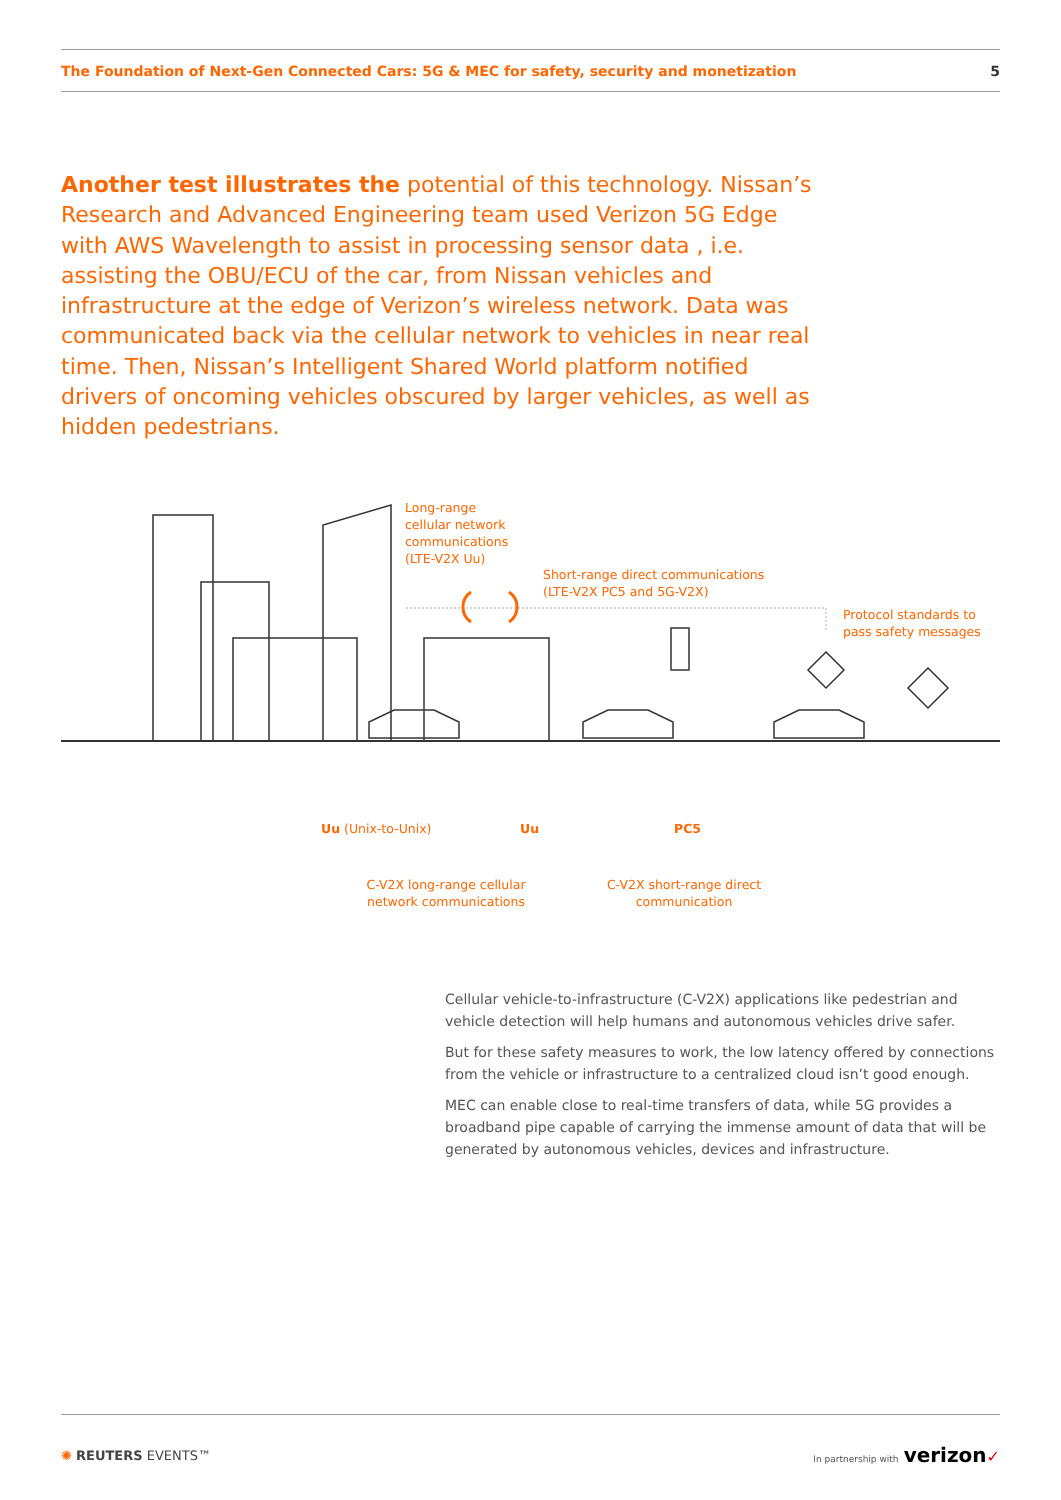The Foundation of Next-Gen Connected Cars: 5G & MEC for safety, security and monetization 5
Another test illustrates the potential of this technology. Nissan’s Research and Advanced Engineering team used Verizon 5G Edge with AWS Wavelength to assist in processing sensor data , i.e. assisting the OBU/ECU of the car, from Nissan vehicles and infrastructure at the edge of Verizon’s wireless network. Data was communicated back via the cellular network to vehicles in near real time. Then, Nissan’s Intelligent Shared World platform notified drivers of oncoming vehicles obscured by larger vehicles, as well as hidden pedestrians.
Long-range
cellular network
communications
(LTE-V2X Uu)
Short-range direct communications
(LTE-V2X PC5 and 5G-V2X)
Protocol standards to
pass safety messages
Uu (Unix-to-Unix) Uu PC5
C-V2X long-range cellular network communications
C-V2X short-range direct communication
Cellular vehicle-to-infrastructure (C-V2X) applications like pedestrian and vehicle detection will help humans and autonomous vehicles drive safer.
But for these safety measures to work, the low latency offered by connections from the vehicle or infrastructure to a centralized cloud isn’t good enough.
MEC can enable close to real-time transfers of data, while 5G provides a broadband pipe capable of carrying the immense amount of data that will be generated by autonomous vehicles, devices and infrastructure.
✺ REUTERS EVENTS™ In partnership with verizon✓